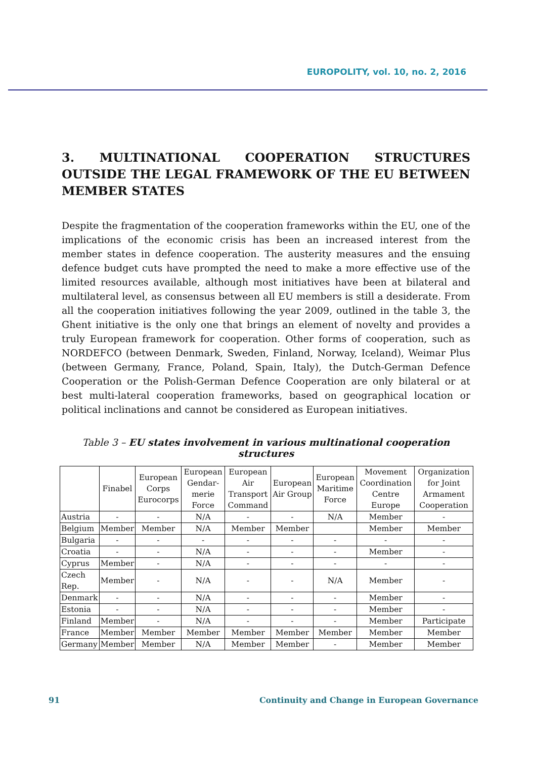EUROPOLITY, vol. 10, no. 2, 2016
3. MULTINATIONAL COOPERATION STRUCTURES OUTSIDE THE LEGAL FRAMEWORK OF THE EU BETWEEN MEMBER STATES
Despite the fragmentation of the cooperation frameworks within the EU, one of the implications of the economic crisis has been an increased interest from the member states in defence cooperation. The austerity measures and the ensuing defence budget cuts have prompted the need to make a more effective use of the limited resources available, although most initiatives have been at bilateral and multilateral level, as consensus between all EU members is still a desiderate. From all the cooperation initiatives following the year 2009, outlined in the table 3, the Ghent initiative is the only one that brings an element of novelty and provides a truly European framework for cooperation. Other forms of cooperation, such as NORDEFCO (between Denmark, Sweden, Finland, Norway, Iceland), Weimar Plus (between Germany, France, Poland, Spain, Italy), the Dutch-German Defence Cooperation or the Polish-German Defence Cooperation are only bilateral or at best multi-lateral cooperation frameworks, based on geographical location or political inclinations and cannot be considered as European initiatives.
Table 3 – EU states involvement in various multinational cooperation structures
| | Finabel | European Corps Eurocorps | European Gendar-merie Force | European Air Transport Command | European Air Group | European Maritime Force | Movement Coordination Centre Europe | Organization for Joint Armament Cooperation |
| --- | --- | --- | --- | --- | --- | --- | --- | --- |
| Austria | - | - | N/A | - | - | N/A | Member | - |
| Belgium | Member | Member | N/A | Member | Member | | Member | Member |
| Bulgaria | - | - | - | - | - | - | - | - |
| Croatia | - | - | N/A | - | - | - | Member | - |
| Cyprus | Member | - | N/A | - | - | - | - | - |
| Czech Rep. | Member | - | N/A | - | - | N/A | Member | - |
| Denmark | - | - | N/A | - | - | - | Member | - |
| Estonia | - | - | N/A | - | - | - | Member | - |
| Finland | Member | - | N/A | - | - | - | Member | Participate |
| France | Member | Member | Member | Member | Member | Member | Member | Member |
| Germany | Member | Member | N/A | Member | Member | - | Member | Member |
91 Continuity and Change in European Governance